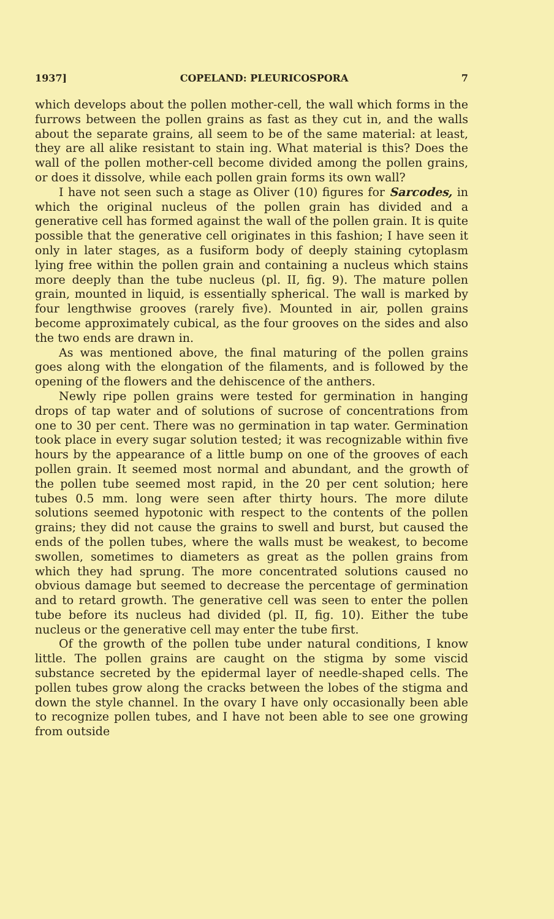1937] COPELAND: PLEURICOSPORA 7
which develops about the pollen mother-cell, the wall which forms in the furrows between the pollen grains as fast as they cut in, and the walls about the separate grains, all seem to be of the same material: at least, they are all alike resistant to stain ing. What material is this? Does the wall of the pollen mother-cell become divided among the pollen grains, or does it dissolve, while each pollen grain forms its own wall?
I have not seen such a stage as Oliver (10) figures for Sarcodes, in which the original nucleus of the pollen grain has divided and a generative cell has formed against the wall of the pollen grain. It is quite possible that the generative cell originates in this fashion; I have seen it only in later stages, as a fusiform body of deeply staining cytoplasm lying free within the pollen grain and containing a nucleus which stains more deeply than the tube nucleus (pl. II, fig. 9). The mature pollen grain, mounted in liquid, is essentially spherical. The wall is marked by four lengthwise grooves (rarely five). Mounted in air, pollen grains become approximately cubical, as the four grooves on the sides and also the two ends are drawn in.
As was mentioned above, the final maturing of the pollen grains goes along with the elongation of the filaments, and is followed by the opening of the flowers and the dehiscence of the anthers.
Newly ripe pollen grains were tested for germination in hanging drops of tap water and of solutions of sucrose of concentrations from one to 30 per cent. There was no germination in tap water. Germination took place in every sugar solution tested; it was recognizable within five hours by the appearance of a little bump on one of the grooves of each pollen grain. It seemed most normal and abundant, and the growth of the pollen tube seemed most rapid, in the 20 per cent solution; here tubes 0.5 mm. long were seen after thirty hours. The more dilute solutions seemed hypotonic with respect to the contents of the pollen grains; they did not cause the grains to swell and burst, but caused the ends of the pollen tubes, where the walls must be weakest, to become swollen, sometimes to diameters as great as the pollen grains from which they had sprung. The more concentrated solutions caused no obvious damage but seemed to decrease the percentage of germination and to retard growth. The generative cell was seen to enter the pollen tube before its nucleus had divided (pl. II, fig. 10). Either the tube nucleus or the generative cell may enter the tube first.
Of the growth of the pollen tube under natural conditions, I know little. The pollen grains are caught on the stigma by some viscid substance secreted by the epidermal layer of needle-shaped cells. The pollen tubes grow along the cracks between the lobes of the stigma and down the style channel. In the ovary I have only occasionally been able to recognize pollen tubes, and I have not been able to see one growing from outside